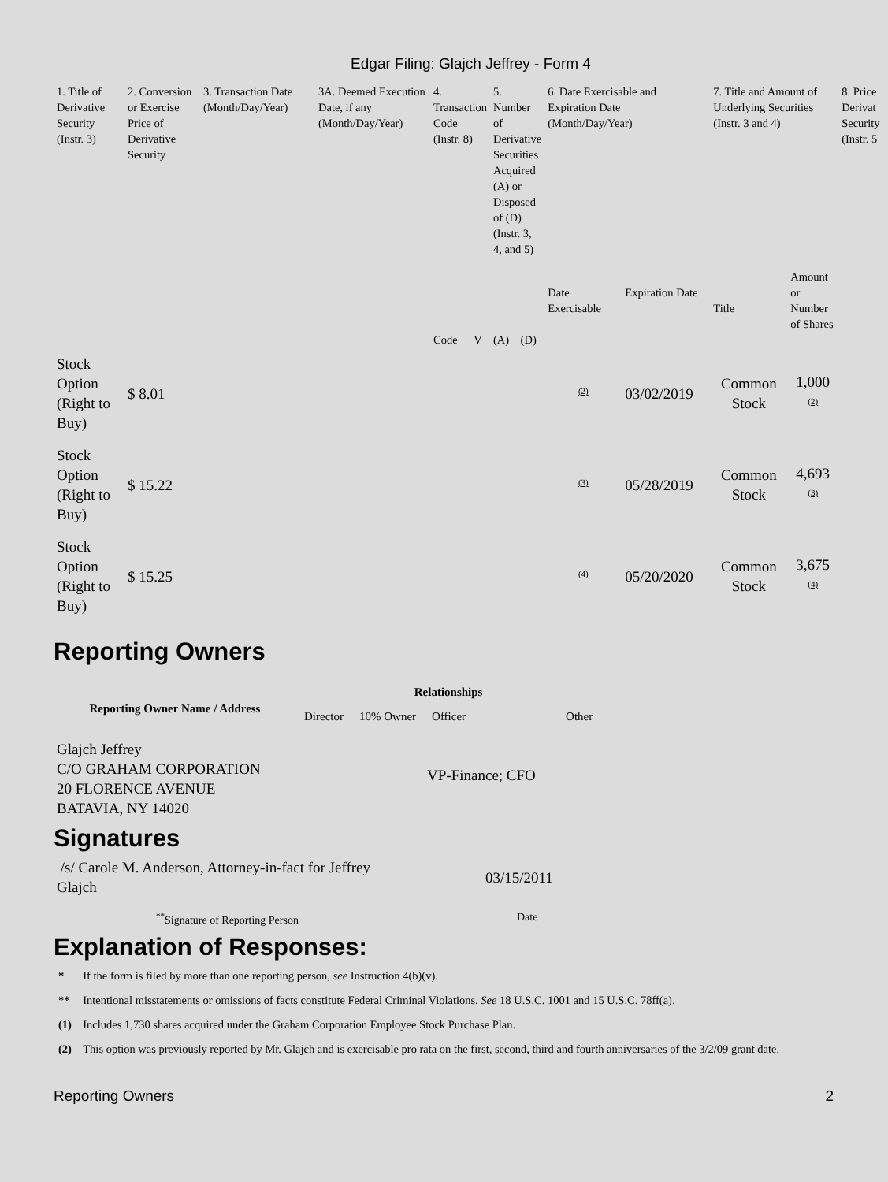Edgar Filing: Glajch Jeffrey - Form 4
| 1. Title of Derivative Security (Instr. 3) | 2. Conversion or Exercise Price of Derivative Security | 3. Transaction Date (Month/Day/Year) | 3A. Deemed Execution Date, if any (Month/Day/Year) | 4. Transaction Code (Instr. 8) | | 5. Number of Derivative Securities Acquired (A) or Disposed of (D) (Instr. 3, 4, and 5) | | 6. Date Exercisable and Expiration Date (Month/Day/Year) | | 7. Title and Amount of Underlying Securities (Instr. 3 and 4) | | 8. Price Derivat Security (Instr. 5 |
| | | | | Code | V | (A) | (D) | Date Exercisable | Expiration Date | Title | Amount or Number of Shares | |
| Stock Option (Right to Buy) | $ 8.01 | | | | | | | <sup>(2)</sup> | 03/02/2019 | Common Stock | 1,000 <sup>(2)</sup> | |
| Stock Option (Right to Buy) | $ 15.22 | | | | | | | <sup>(3)</sup> | 05/28/2019 | Common Stock | 4,693 <sup>(3)</sup> | |
| Stock Option (Right to Buy) | $ 15.25 | | | | | | | <sup>(4)</sup> | 05/20/2020 | Common Stock | 3,675 <sup>(4)</sup> | |
Reporting Owners
| Reporting Owner Name / Address | Relationships | | | | |
| --- | --- | --- | --- | --- | --- |
| | Director | 10% Owner | Officer | Other | |
| Glajch Jeffrey C/O GRAHAM CORPORATION 20 FLORENCE AVENUE BATAVIA, NY 14020 | | | VP-Finance; CFO | | |
Signatures
| /s/ Carole M. Anderson, Attorney-in-fact for Jeffrey Glajch | 03/15/2011 |
| <sup>**</sup> Signature of Reporting Person | Date |
Explanation of Responses:
| * | If the form is filed by more than one reporting person, see Instruction 4(b)(v). |
| ** | Intentional misstatements or omissions of facts constitute Federal Criminal Violations. See 18 U.S.C. 1001 and 15 U.S.C. 78ff(a). |
| (1) | Includes 1,730 shares acquired under the Graham Corporation Employee Stock Purchase Plan. |
| (2) | This option was previously reported by Mr. Glajch and is exercisable pro rata on the first, second, third and fourth anniversaries of the 3/2/09 grant date. |
Reporting Owners 2